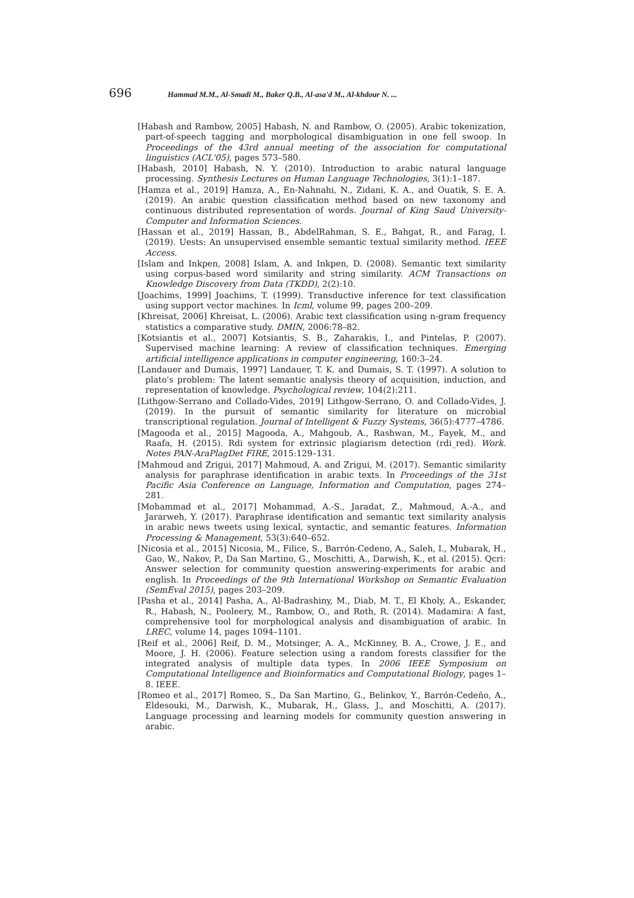696 Hammad M.M., Al-Smadi M., Baker Q.B., Al-asa'd M., Al-khdour N. ...
[Habash and Rambow, 2005] Habash, N. and Rambow, O. (2005). Arabic tokenization, part-of-speech tagging and morphological disambiguation in one fell swoop. In Proceedings of the 43rd annual meeting of the association for computational linguistics (ACL'05), pages 573–580.
[Habash, 2010] Habash, N. Y. (2010). Introduction to arabic natural language processing. Synthesis Lectures on Human Language Technologies, 3(1):1–187.
[Hamza et al., 2019] Hamza, A., En-Nahnahi, N., Zidani, K. A., and Ouatik, S. E. A. (2019). An arabic question classification method based on new taxonomy and continuous distributed representation of words. Journal of King Saud University-Computer and Information Sciences.
[Hassan et al., 2019] Hassan, B., AbdelRahman, S. E., Bahgat, R., and Farag, I. (2019). Uests: An unsupervised ensemble semantic textual similarity method. IEEE Access.
[Islam and Inkpen, 2008] Islam, A. and Inkpen, D. (2008). Semantic text similarity using corpus-based word similarity and string similarity. ACM Transactions on Knowledge Discovery from Data (TKDD), 2(2):10.
[Joachims, 1999] Joachims, T. (1999). Transductive inference for text classification using support vector machines. In Icml, volume 99, pages 200–209.
[Khreisat, 2006] Khreisat, L. (2006). Arabic text classification using n-gram frequency statistics a comparative study. DMIN, 2006:78–82.
[Kotsiantis et al., 2007] Kotsiantis, S. B., Zaharakis, I., and Pintelas, P. (2007). Supervised machine learning: A review of classification techniques. Emerging artificial intelligence applications in computer engineering, 160:3–24.
[Landauer and Dumais, 1997] Landauer, T. K. and Dumais, S. T. (1997). A solution to plato's problem: The latent semantic analysis theory of acquisition, induction, and representation of knowledge. Psychological review, 104(2):211.
[Lithgow-Serrano and Collado-Vides, 2019] Lithgow-Serrano, O. and Collado-Vides, J. (2019). In the pursuit of semantic similarity for literature on microbial transcriptional regulation. Journal of Intelligent & Fuzzy Systems, 36(5):4777–4786.
[Magooda et al., 2015] Magooda, A., Mahgoub, A., Rashwan, M., Fayek, M., and Raafa, H. (2015). Rdi system for extrinsic plagiarism detection (rdi_red). Work. Notes PAN-AraPlagDet FIRE, 2015:129–131.
[Mahmoud and Zrigui, 2017] Mahmoud, A. and Zrigui, M. (2017). Semantic similarity analysis for paraphrase identification in arabic texts. In Proceedings of the 31st Pacific Asia Conference on Language, Information and Computation, pages 274–281.
[Mohammad et al., 2017] Mohammad, A.-S., Jaradat, Z., Mahmoud, A.-A., and Jararweh, Y. (2017). Paraphrase identification and semantic text similarity analysis in arabic news tweets using lexical, syntactic, and semantic features. Information Processing & Management, 53(3):640–652.
[Nicosia et al., 2015] Nicosia, M., Filice, S., Barrón-Cedeno, A., Saleh, I., Mubarak, H., Gao, W., Nakov, P., Da San Martino, G., Moschitti, A., Darwish, K., et al. (2015). Qcri: Answer selection for community question answering-experiments for arabic and english. In Proceedings of the 9th International Workshop on Semantic Evaluation (SemEval 2015), pages 203–209.
[Pasha et al., 2014] Pasha, A., Al-Badrashiny, M., Diab, M. T., El Kholy, A., Eskander, R., Habash, N., Pooleery, M., Rambow, O., and Roth, R. (2014). Madamira: A fast, comprehensive tool for morphological analysis and disambiguation of arabic. In LREC, volume 14, pages 1094–1101.
[Reif et al., 2006] Reif, D. M., Motsinger, A. A., McKinney, B. A., Crowe, J. E., and Moore, J. H. (2006). Feature selection using a random forests classifier for the integrated analysis of multiple data types. In 2006 IEEE Symposium on Computational Intelligence and Bioinformatics and Computational Biology, pages 1–8. IEEE.
[Romeo et al., 2017] Romeo, S., Da San Martino, G., Belinkov, Y., Barrón-Cedeño, A., Eldesouki, M., Darwish, K., Mubarak, H., Glass, J., and Moschitti, A. (2017). Language processing and learning models for community question answering in arabic.